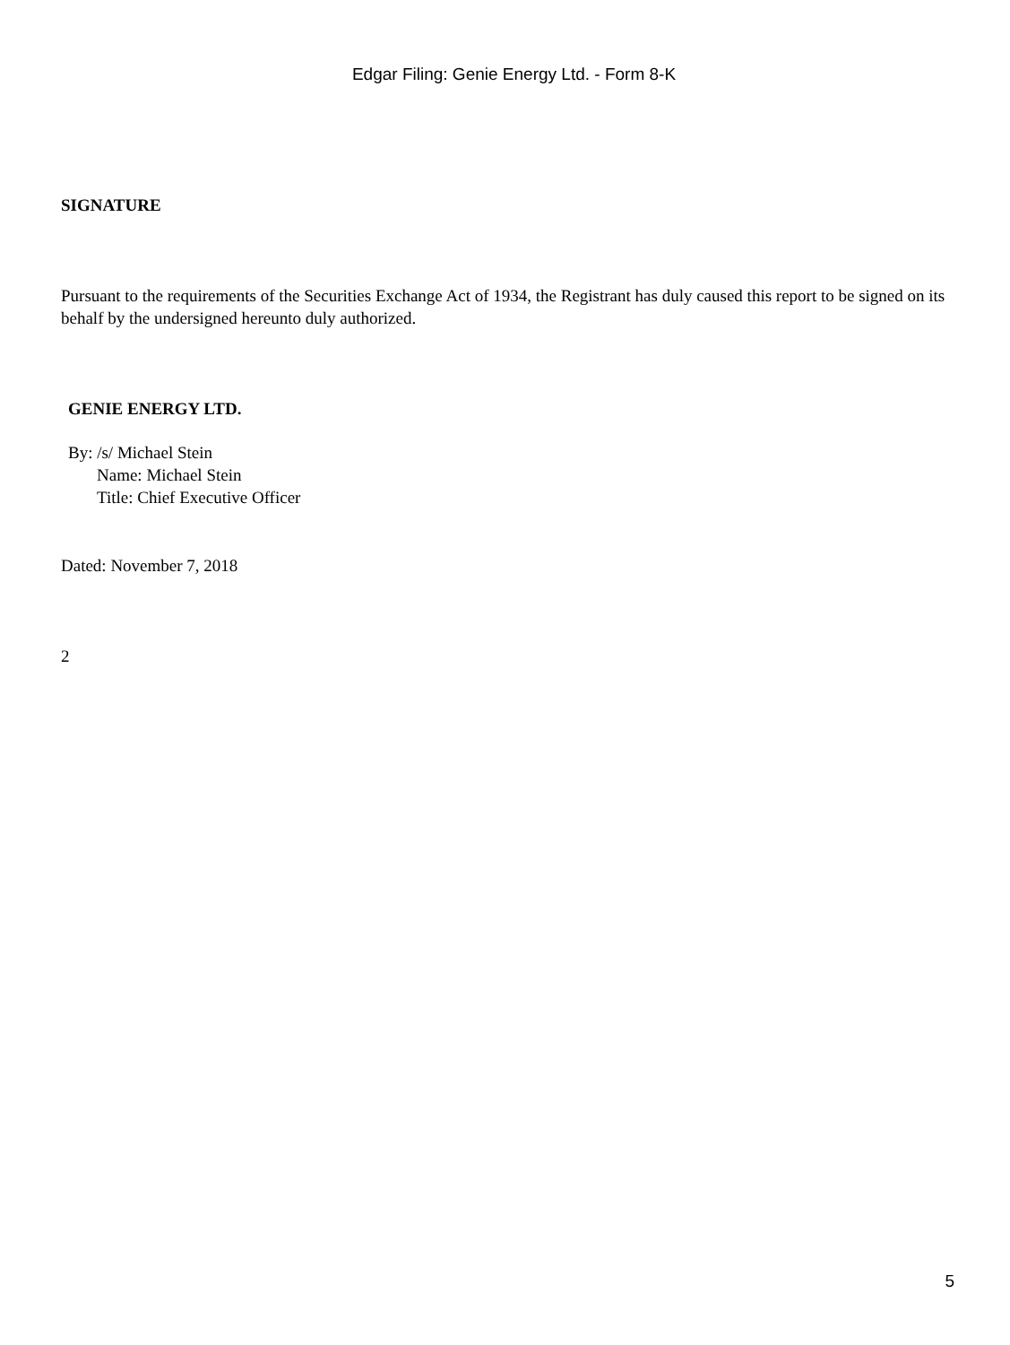Edgar Filing: Genie Energy Ltd. - Form 8-K
SIGNATURE
Pursuant to the requirements of the Securities Exchange Act of 1934, the Registrant has duly caused this report to be signed on its behalf by the undersigned hereunto duly authorized.
GENIE ENERGY LTD.
By: /s/ Michael Stein
Name: Michael Stein
Title: Chief Executive Officer
Dated: November 7, 2018
2
5